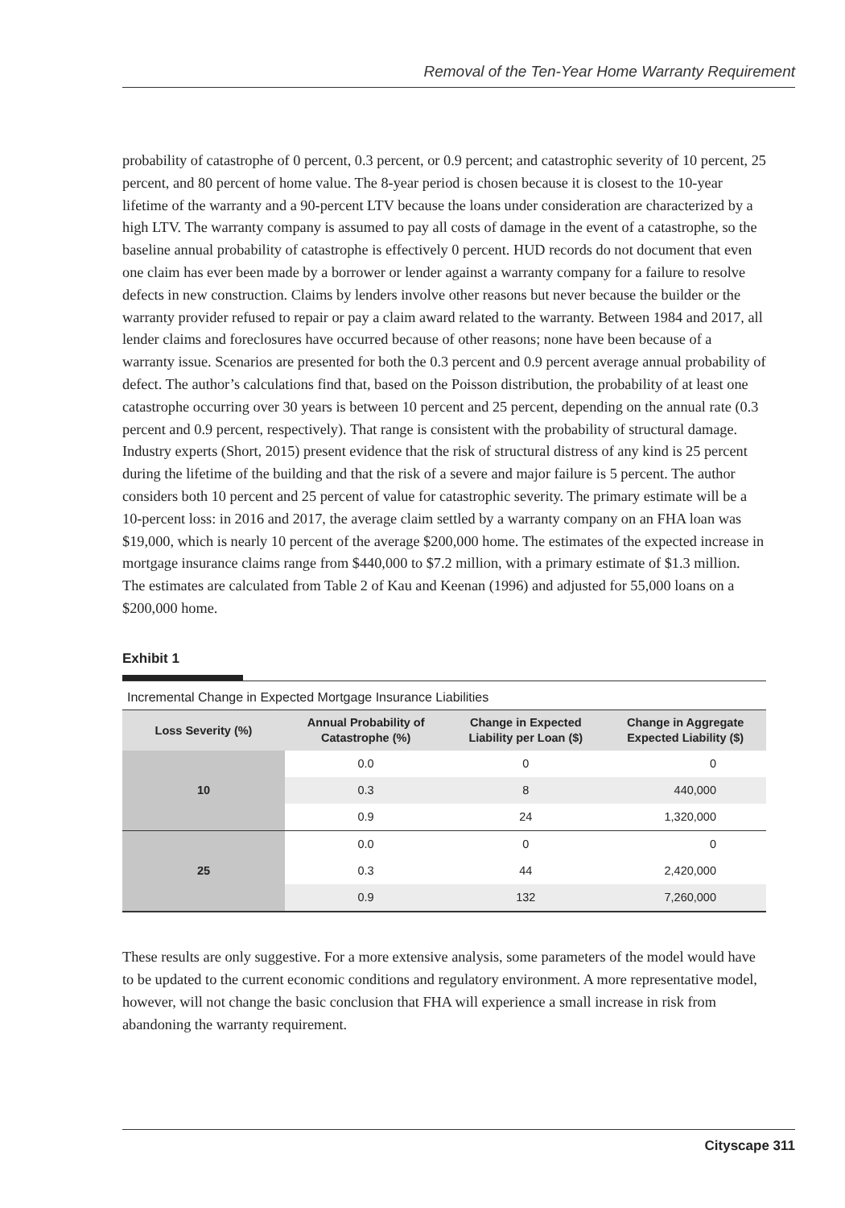Removal of the Ten-Year Home Warranty Requirement
probability of catastrophe of 0 percent, 0.3 percent, or 0.9 percent; and catastrophic severity of 10 percent, 25 percent, and 80 percent of home value. The 8-year period is chosen because it is closest to the 10-year lifetime of the warranty and a 90-percent LTV because the loans under consideration are characterized by a high LTV. The warranty company is assumed to pay all costs of damage in the event of a catastrophe, so the baseline annual probability of catastrophe is effectively 0 percent. HUD records do not document that even one claim has ever been made by a borrower or lender against a warranty company for a failure to resolve defects in new construction. Claims by lenders involve other reasons but never because the builder or the warranty provider refused to repair or pay a claim award related to the warranty. Between 1984 and 2017, all lender claims and foreclosures have occurred because of other reasons; none have been because of a warranty issue. Scenarios are presented for both the 0.3 percent and 0.9 percent average annual probability of defect. The author’s calculations find that, based on the Poisson distribution, the probability of at least one catastrophe occurring over 30 years is between 10 percent and 25 percent, depending on the annual rate (0.3 percent and 0.9 percent, respectively). That range is consistent with the probability of structural damage. Industry experts (Short, 2015) present evidence that the risk of structural distress of any kind is 25 percent during the lifetime of the building and that the risk of a severe and major failure is 5 percent. The author considers both 10 percent and 25 percent of value for catastrophic severity. The primary estimate will be a 10-percent loss: in 2016 and 2017, the average claim settled by a warranty company on an FHA loan was $19,000, which is nearly 10 percent of the average $200,000 home. The estimates of the expected increase in mortgage insurance claims range from $440,000 to $7.2 million, with a primary estimate of $1.3 million. The estimates are calculated from Table 2 of Kau and Keenan (1996) and adjusted for 55,000 loans on a $200,000 home.
Exhibit 1
Incremental Change in Expected Mortgage Insurance Liabilities
| Loss Severity (%) | Annual Probability of Catastrophe (%) | Change in Expected Liability per Loan ($) | Change in Aggregate Expected Liability ($) |
| --- | --- | --- | --- |
| 10 | 0.0 | 0 | 0 |
| | 0.3 | 8 | 440,000 |
| | 0.9 | 24 | 1,320,000 |
| 25 | 0.0 | 0 | 0 |
| | 0.3 | 44 | 2,420,000 |
| | 0.9 | 132 | 7,260,000 |
These results are only suggestive. For a more extensive analysis, some parameters of the model would have to be updated to the current economic conditions and regulatory environment. A more representative model, however, will not change the basic conclusion that FHA will experience a small increase in risk from abandoning the warranty requirement.
Cityscape 311